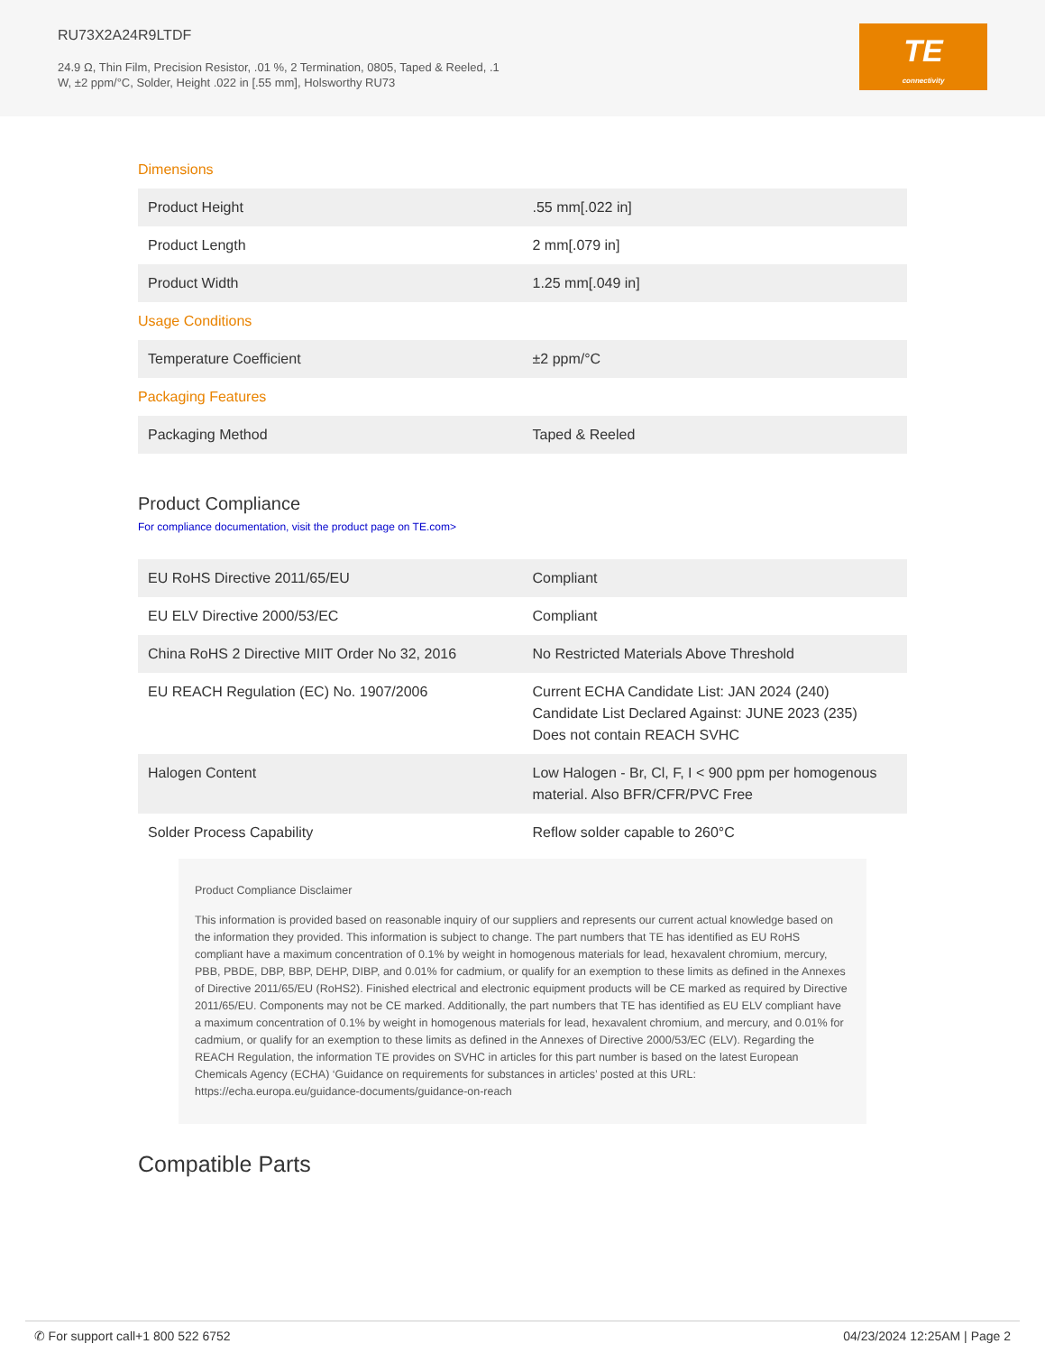RU73X2A24R9LTDF
24.9 Ω, Thin Film, Precision Resistor, .01 %, 2 Termination, 0805, Taped & Reeled, .1 W, ±2 ppm/°C, Solder, Height .022 in [.55 mm], Holsworthy RU73
TE
connectivity
Dimensions
| Product Height | .55 mm[.022 in] |
| Product Length | 2 mm[.079 in] |
| Product Width | 1.25 mm[.049 in] |
Usage Conditions
| Temperature Coefficient | ±2 ppm/°C |
Packaging Features
| Packaging Method | Taped & Reeled |
Product Compliance
For compliance documentation, visit the product page on TE.com>
| EU RoHS Directive 2011/65/EU | Compliant |
| EU ELV Directive 2000/53/EC | Compliant |
| China RoHS 2 Directive MIIT Order No 32, 2016 | No Restricted Materials Above Threshold |
| EU REACH Regulation (EC) No. 1907/2006 | Current ECHA Candidate List: JAN 2024 (240) Candidate List Declared Against: JUNE 2023 (235) Does not contain REACH SVHC |
| Halogen Content | Low Halogen - Br, Cl, F, I < 900 ppm per homogenous material. Also BFR/CFR/PVC Free |
| Solder Process Capability | Reflow solder capable to 260°C |
Product Compliance Disclaimer
This information is provided based on reasonable inquiry of our suppliers and represents our current actual knowledge based on the information they provided. This information is subject to change. The part numbers that TE has identified as EU RoHS compliant have a maximum concentration of 0.1% by weight in homogenous materials for lead, hexavalent chromium, mercury, PBB, PBDE, DBP, BBP, DEHP, DIBP, and 0.01% for cadmium, or qualify for an exemption to these limits as defined in the Annexes of Directive 2011/65/EU (RoHS2). Finished electrical and electronic equipment products will be CE marked as required by Directive 2011/65/EU. Components may not be CE marked. Additionally, the part numbers that TE has identified as EU ELV compliant have a maximum concentration of 0.1% by weight in homogenous materials for lead, hexavalent chromium, and mercury, and 0.01% for cadmium, or qualify for an exemption to these limits as defined in the Annexes of Directive 2000/53/EC (ELV). Regarding the REACH Regulation, the information TE provides on SVHC in articles for this part number is based on the latest European Chemicals Agency (ECHA) ‘Guidance on requirements for substances in articles’ posted at this URL: https://echa.europa.eu/guidance-documents/guidance-on-reach
Compatible Parts
✆ For support call+1 800 522 6752 04/23/2024 12:25AM | Page 2